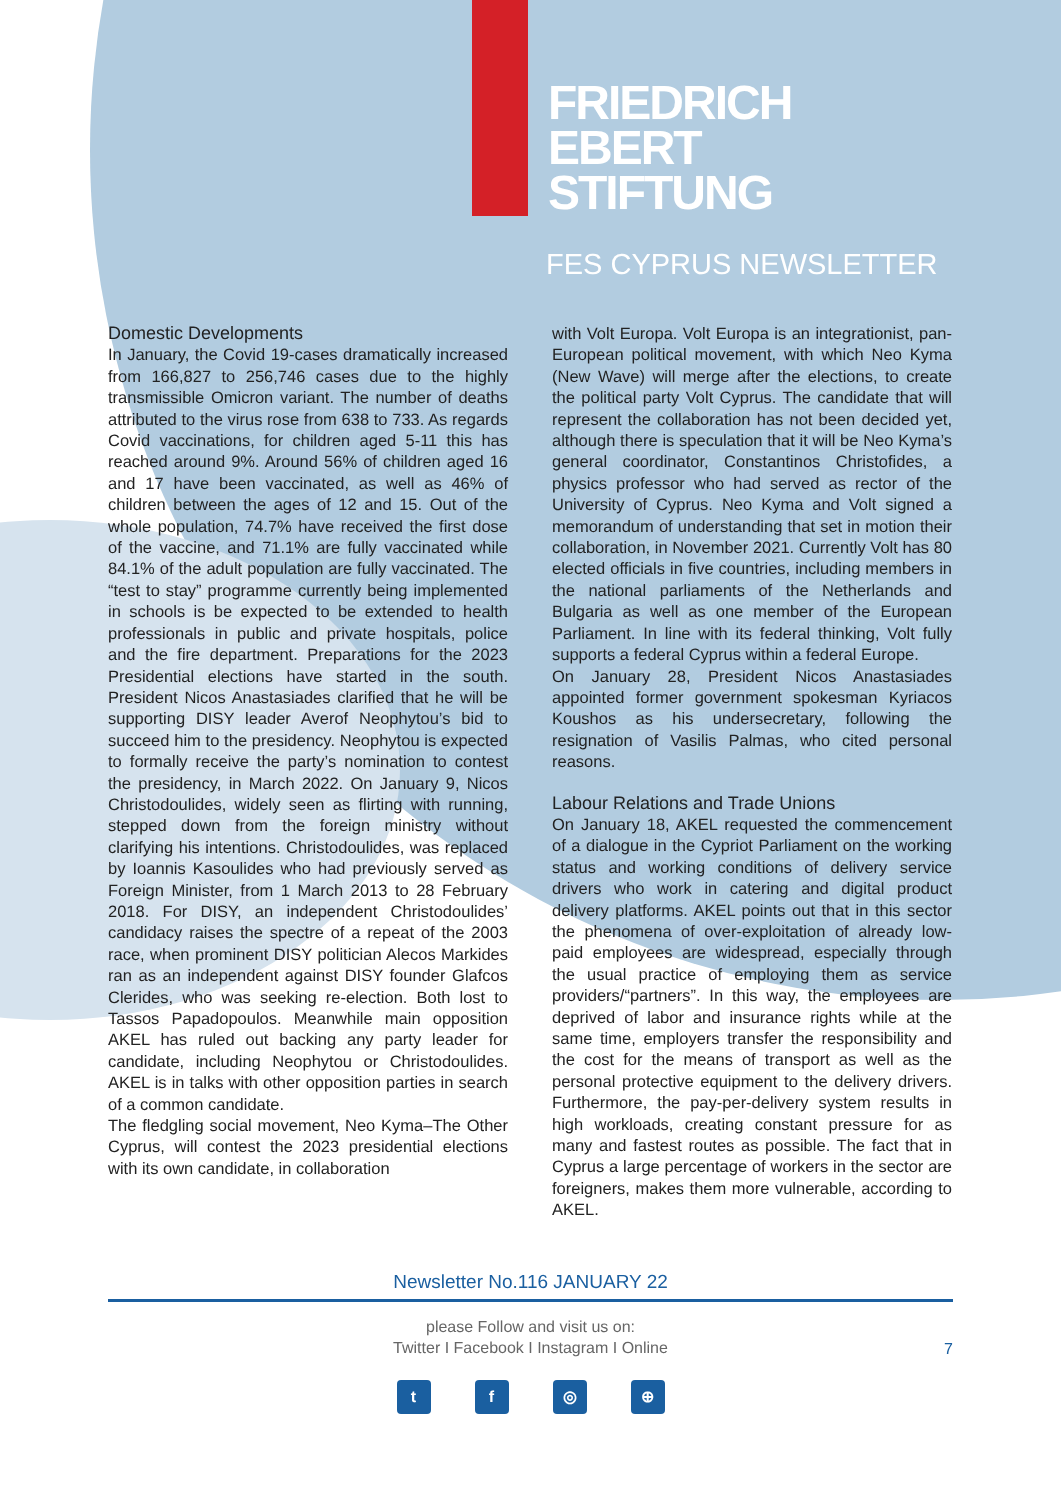FRIEDRICH
EBERT
STIFTUNG
FES CYPRUS NEWSLETTER
Domestic Developments
In January, the Covid 19-cases dramatically increased from 166,827 to 256,746 cases due to the highly transmissible Omicron variant. The number of deaths attributed to the virus rose from 638 to 733. As regards Covid vaccinations, for children aged 5-11 this has reached around 9%. Around 56% of children aged 16 and 17 have been vaccinated, as well as 46% of children between the ages of 12 and 15. Out of the whole population, 74.7% have received the first dose of the vaccine, and 71.1% are fully vaccinated while 84.1% of the adult population are fully vaccinated. The “test to stay” programme currently being implemented in schools is be expected to be extended to health professionals in public and private hospitals, police and the fire department. Preparations for the 2023 Presidential elections have started in the south. President Nicos Anastasiades clarified that he will be supporting DISY leader Averof Neophytou’s bid to succeed him to the presidency. Neophytou is expected to formally receive the party’s nomination to contest the presidency, in March 2022. On January 9, Nicos Christodoulides, widely seen as flirting with running, stepped down from the foreign ministry without clarifying his intentions. Christodoulides, was replaced by Ioannis Kasoulides who had previously served as Foreign Minister, from 1 March 2013 to 28 February 2018. For DISY, an independent Christodoulides’ candidacy raises the spectre of a repeat of the 2003 race, when prominent DISY politician Alecos Markides ran as an independent against DISY founder Glafcos Clerides, who was seeking re-election. Both lost to Tassos Papadopoulos. Meanwhile main opposition AKEL has ruled out backing any party leader for candidate, including Neophytou or Christodoulides. AKEL is in talks with other opposition parties in search of a common candidate.
The fledgling social movement, Neo Kyma–The Other Cyprus, will contest the 2023 presidential elections with its own candidate, in collaboration
with Volt Europa. Volt Europa is an integrationist, pan-European political movement, with which Neo Kyma (New Wave) will merge after the elections, to create the political party Volt Cyprus. The candidate that will represent the collaboration has not been decided yet, although there is speculation that it will be Neo Kyma’s general coordinator, Constantinos Christofides, a physics professor who had served as rector of the University of Cyprus. Neo Kyma and Volt signed a memorandum of understanding that set in motion their collaboration, in November 2021. Currently Volt has 80 elected officials in five countries, including members in the national parliaments of the Netherlands and Bulgaria as well as one member of the European Parliament. In line with its federal thinking, Volt fully supports a federal Cyprus within a federal Europe.
On January 28, President Nicos Anastasiades appointed former government spokesman Kyriacos Koushos as his undersecretary, following the resignation of Vasilis Palmas, who cited personal reasons.
Labour Relations and Trade Unions
On January 18, AKEL requested the commencement of a dialogue in the Cypriot Parliament on the working status and working conditions of delivery service drivers who work in catering and digital product delivery platforms. AKEL points out that in this sector the phenomena of over-exploitation of already low-paid employees are widespread, especially through the usual practice of employing them as service providers/“partners”. In this way, the employees are deprived of labor and insurance rights while at the same time, employers transfer the responsibility and the cost for the means of transport as well as the personal protective equipment to the delivery drivers. Furthermore, the pay-per-delivery system results in high workloads, creating constant pressure for as many and fastest routes as possible. The fact that in Cyprus a large percentage of workers in the sector are foreigners, makes them more vulnerable, according to AKEL.
Newsletter No.116 JANUARY 22
please Follow and visit us on:
Twitter I Facebook I Instagram I Online
7
tf ◎ ⊕